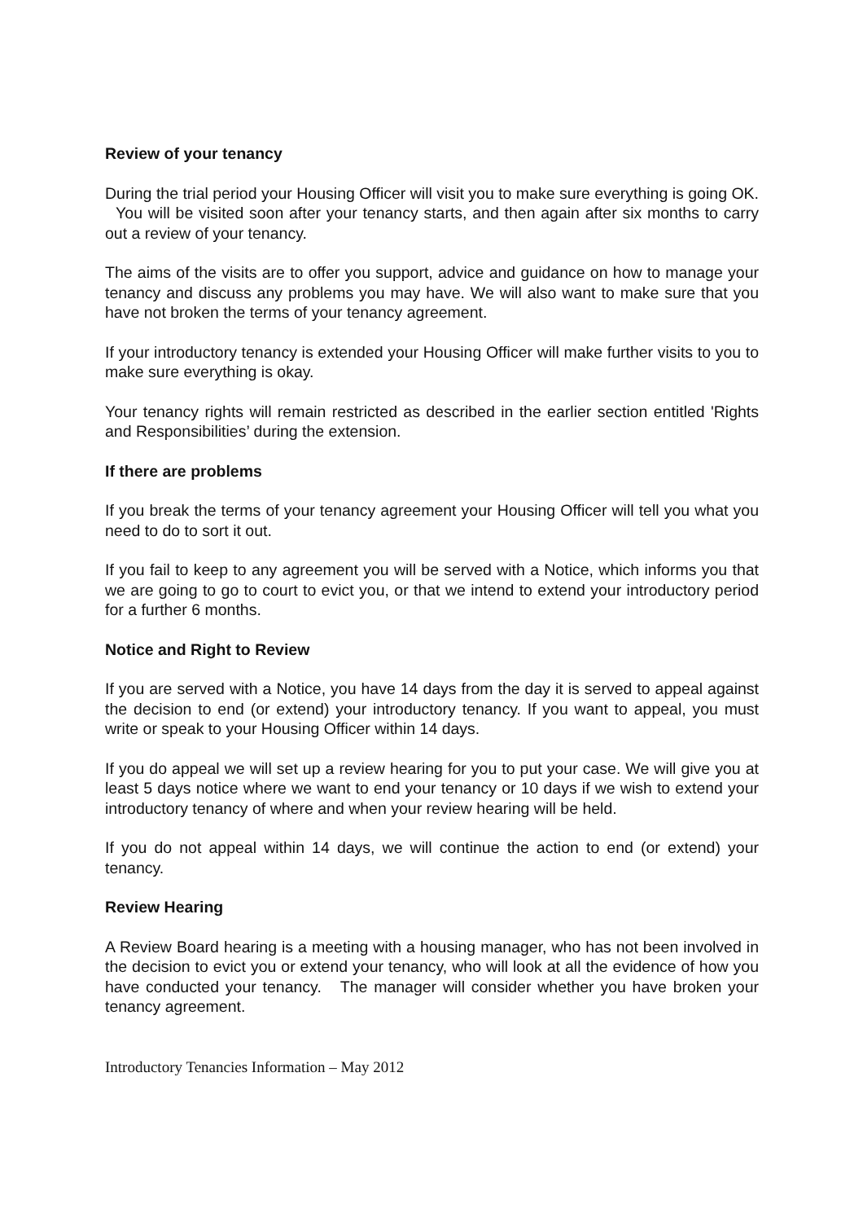Review of your tenancy
During the trial period your Housing Officer will visit you to make sure everything is going OK. You will be visited soon after your tenancy starts, and then again after six months to carry out a review of your tenancy.
The aims of the visits are to offer you support, advice and guidance on how to manage your tenancy and discuss any problems you may have. We will also want to make sure that you have not broken the terms of your tenancy agreement.
If your introductory tenancy is extended your Housing Officer will make further visits to you to make sure everything is okay.
Your tenancy rights will remain restricted as described in the earlier section entitled 'Rights and Responsibilities’ during the extension.
If there are problems
If you break the terms of your tenancy agreement your Housing Officer will tell you what you need to do to sort it out.
If you fail to keep to any agreement you will be served with a Notice, which informs you that we are going to go to court to evict you, or that we intend to extend your introductory period for a further 6 months.
Notice and Right to Review
If you are served with a Notice, you have 14 days from the day it is served to appeal against the decision to end (or extend) your introductory tenancy. If you want to appeal, you must write or speak to your Housing Officer within 14 days.
If you do appeal we will set up a review hearing for you to put your case. We will give you at least 5 days notice where we want to end your tenancy or 10 days if we wish to extend your introductory tenancy of where and when your review hearing will be held.
If you do not appeal within 14 days, we will continue the action to end (or extend) your tenancy.
Review Hearing
A Review Board hearing is a meeting with a housing manager, who has not been involved in the decision to evict you or extend your tenancy, who will look at all the evidence of how you have conducted your tenancy. The manager will consider whether you have broken your tenancy agreement.
Introductory Tenancies Information – May 2012